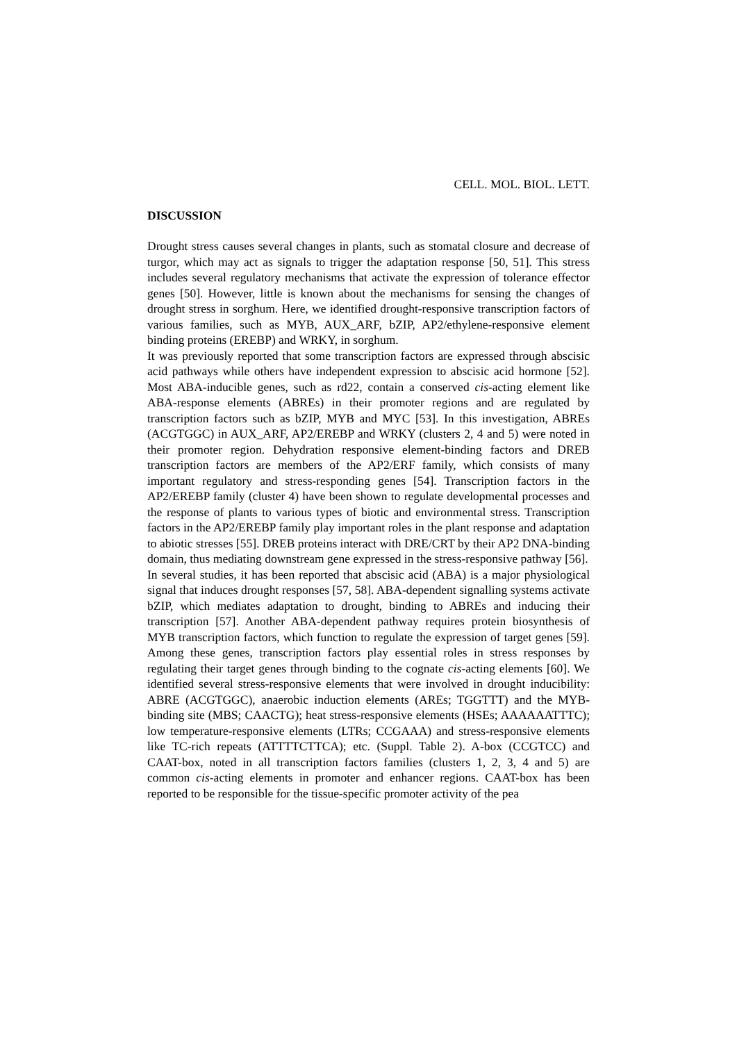CELL. MOL. BIOL. LETT.
DISCUSSION
Drought stress causes several changes in plants, such as stomatal closure and decrease of turgor, which may act as signals to trigger the adaptation response [50, 51]. This stress includes several regulatory mechanisms that activate the expression of tolerance effector genes [50]. However, little is known about the mechanisms for sensing the changes of drought stress in sorghum. Here, we identified drought-responsive transcription factors of various families, such as MYB, AUX_ARF, bZIP, AP2/ethylene-responsive element binding proteins (EREBP) and WRKY, in sorghum.
It was previously reported that some transcription factors are expressed through abscisic acid pathways while others have independent expression to abscisic acid hormone [52]. Most ABA-inducible genes, such as rd22, contain a conserved cis-acting element like ABA-response elements (ABREs) in their promoter regions and are regulated by transcription factors such as bZIP, MYB and MYC [53]. In this investigation, ABREs (ACGTGGC) in AUX_ARF, AP2/EREBP and WRKY (clusters 2, 4 and 5) were noted in their promoter region. Dehydration responsive element-binding factors and DREB transcription factors are members of the AP2/ERF family, which consists of many important regulatory and stress-responding genes [54]. Transcription factors in the AP2/EREBP family (cluster 4) have been shown to regulate developmental processes and the response of plants to various types of biotic and environmental stress. Transcription factors in the AP2/EREBP family play important roles in the plant response and adaptation to abiotic stresses [55]. DREB proteins interact with DRE/CRT by their AP2 DNA-binding domain, thus mediating downstream gene expressed in the stress-responsive pathway [56].
In several studies, it has been reported that abscisic acid (ABA) is a major physiological signal that induces drought responses [57, 58]. ABA-dependent signalling systems activate bZIP, which mediates adaptation to drought, binding to ABREs and inducing their transcription [57]. Another ABA-dependent pathway requires protein biosynthesis of MYB transcription factors, which function to regulate the expression of target genes [59]. Among these genes, transcription factors play essential roles in stress responses by regulating their target genes through binding to the cognate cis-acting elements [60]. We identified several stress-responsive elements that were involved in drought inducibility: ABRE (ACGTGGC), anaerobic induction elements (AREs; TGGTTT) and the MYB-binding site (MBS; CAACTG); heat stress-responsive elements (HSEs; AAAAAATTTC); low temperature-responsive elements (LTRs; CCGAAA) and stress-responsive elements like TC-rich repeats (ATTTTCTTCA); etc. (Suppl. Table 2). A-box (CCGTCC) and CAAT-box, noted in all transcription factors families (clusters 1, 2, 3, 4 and 5) are common cis-acting elements in promoter and enhancer regions. CAAT-box has been reported to be responsible for the tissue-specific promoter activity of the pea